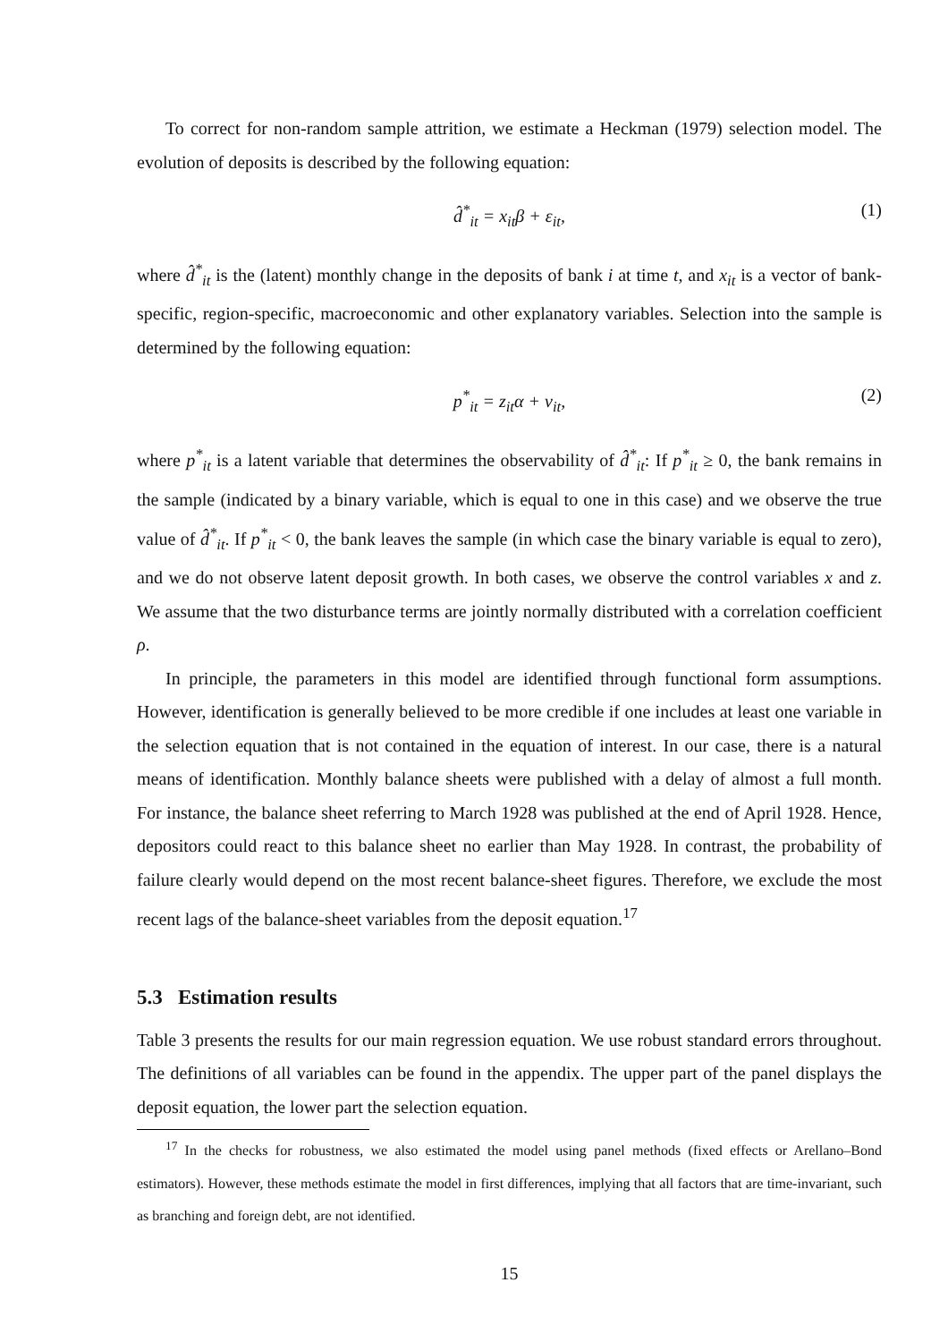To correct for non-random sample attrition, we estimate a Heckman (1979) selection model. The evolution of deposits is described by the following equation:
d̂<sup>*</sup><sub>it</sub> = x<sub>it</sub>β + ε<sub>it</sub>, (1)
where d̂<sup>*</sup><sub>it</sub> is the (latent) monthly change in the deposits of bank i at time t, and x<sub>it</sub> is a vector of bank-specific, region-specific, macroeconomic and other explanatory variables. Selection into the sample is determined by the following equation:
p<sup>*</sup><sub>it</sub> = z<sub>it</sub>α + ν<sub>it</sub>, (2)
where p<sup>*</sup><sub>it</sub> is a latent variable that determines the observability of d̂<sup>*</sup><sub>it</sub>: If p<sup>*</sup><sub>it</sub> ≥ 0, the bank remains in the sample (indicated by a binary variable, which is equal to one in this case) and we observe the true value of d̂<sup>*</sup><sub>it</sub>. If p<sup>*</sup><sub>it</sub> < 0, the bank leaves the sample (in which case the binary variable is equal to zero), and we do not observe latent deposit growth. In both cases, we observe the control variables x and z. We assume that the two disturbance terms are jointly normally distributed with a correlation coefficient ρ.
In principle, the parameters in this model are identified through functional form assumptions. However, identification is generally believed to be more credible if one includes at least one variable in the selection equation that is not contained in the equation of interest. In our case, there is a natural means of identification. Monthly balance sheets were published with a delay of almost a full month. For instance, the balance sheet referring to March 1928 was published at the end of April 1928. Hence, depositors could react to this balance sheet no earlier than May 1928. In contrast, the probability of failure clearly would depend on the most recent balance-sheet figures. Therefore, we exclude the most recent lags of the balance-sheet variables from the deposit equation.<sup>17</sup>
5.3 Estimation results
Table 3 presents the results for our main regression equation. We use robust standard errors throughout. The definitions of all variables can be found in the appendix. The upper part of the panel displays the deposit equation, the lower part the selection equation.
<sup>17</sup> In the checks for robustness, we also estimated the model using panel methods (fixed effects or Arellano–Bond estimators). However, these methods estimate the model in first differences, implying that all factors that are time-invariant, such as branching and foreign debt, are not identified.
15